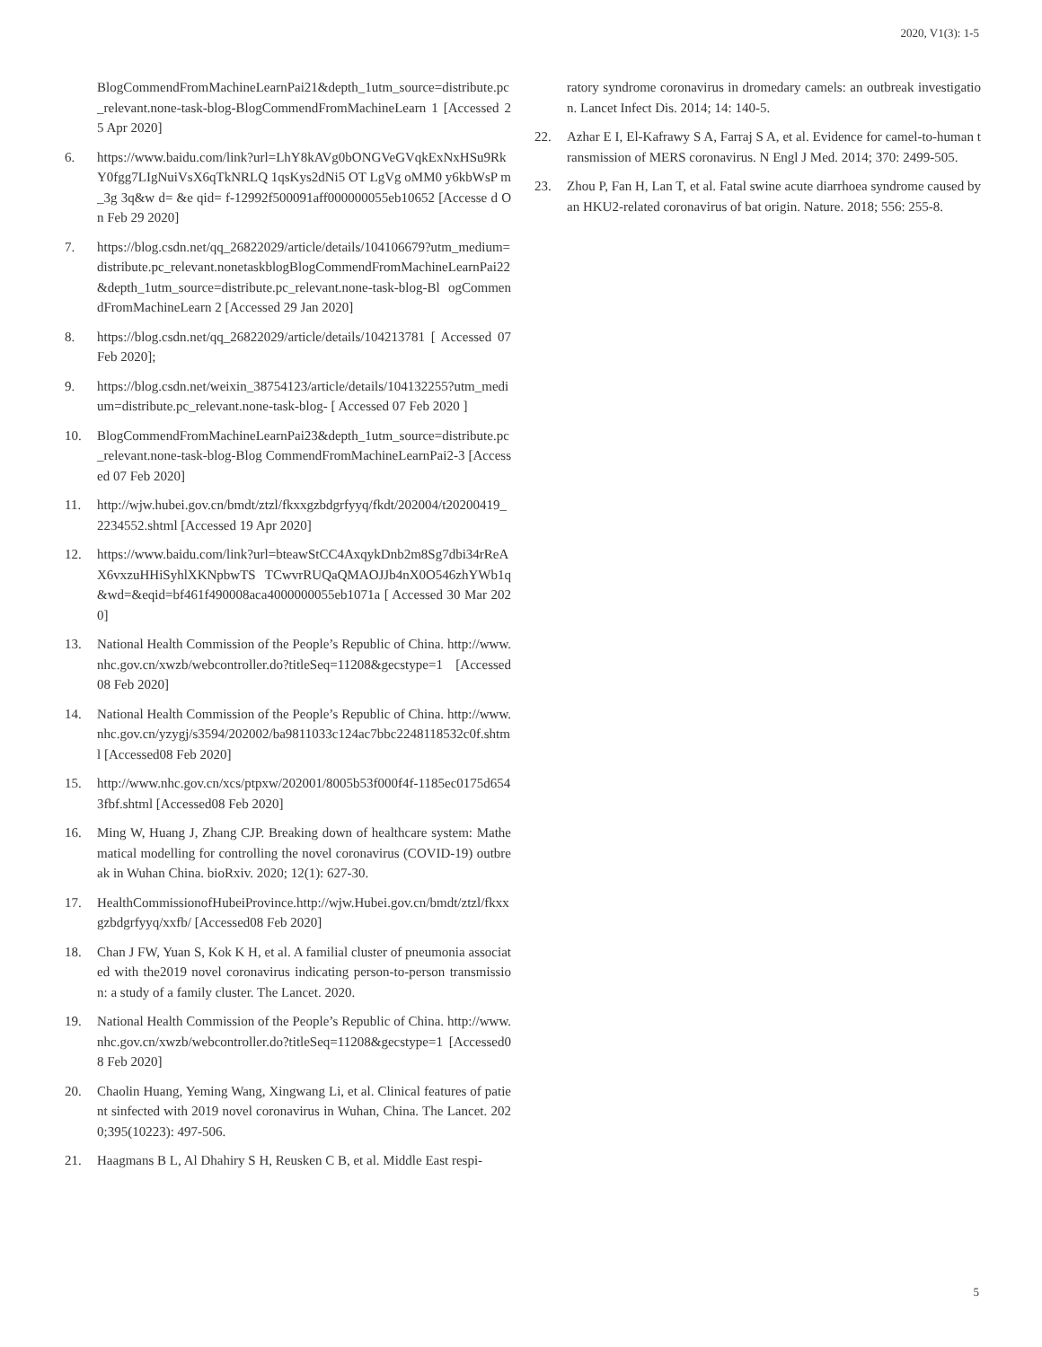2020, V1(3): 1-5
BlogCommendFromMachineLearnPai21&depth_1utm_source=distribute.pc_relevant.none-task-blog-BlogCommendFromMachineLearn 1 [Accessed 25 Apr 2020]
6. https://www.baidu.com/link?url=LhY8kAVg0bONGVeGVqkExNxHSu9RkY0fgg7LIgNuiVsX6qTkNRLQ 1qsKys2dNi5 OT LgVg oMM0 y6kbWsP m_3g 3q&w d= &e qid= f-12992f500091aff000000055eb10652 [Accesse d On Feb 29 2020]
7. https://blog.csdn.net/qq_26822029/article/details/104106679?utm_medium=distribute.pc_relevant.nonetaskblogBlogCommendFromMachineLearnPai22&depth_1utm_source=distribute.pc_relevant.none-task-blog-Bl ogCommendFromMachineLearn 2 [Accessed 29 Jan 2020]
8. https://blog.csdn.net/qq_26822029/article/details/104213781 [ Accessed 07 Feb 2020];
9. https://blog.csdn.net/weixin_38754123/article/details/104132255?utm_medium=distribute.pc_relevant.none-task-blog- [ Accessed 07 Feb 2020 ]
10. BlogCommendFromMachineLearnPai23&depth_1utm_source=distribute.pc_relevant.none-task-blog-Blog CommendFromMachineLearnPai2-3 [Accessed 07 Feb 2020]
11. http://wjw.hubei.gov.cn/bmdt/ztzl/fkxxgzbdgrfyyq/fkdt/202004/t20200419_2234552.shtml [Accessed 19 Apr 2020]
12. https://www.baidu.com/link?url=bteawStCC4AxqykDnb2m8Sg7dbi34rReAX6vxzuHHiSyhlXKNpbwTS TCwvrRUQaQMAOJJb4nX0O546zhYWb1q&wd=&eqid=bf461f490008aca4000000055eb1071a [ Accessed 30 Mar 2020]
13. National Health Commission of the People’s Republic of China. http://www.nhc.gov.cn/xwzb/webcontroller.do?titleSeq=11208&gecstype=1 [Accessed 08 Feb 2020]
14. National Health Commission of the People’s Republic of China. http://www.nhc.gov.cn/yzygj/s3594/202002/ba9811033c124ac7bbc2248118532c0f.shtml [Accessed08 Feb 2020]
15. http://www.nhc.gov.cn/xcs/ptpxw/202001/8005b53f000f4f-1185ec0175d6543fbf.shtml [Accessed08 Feb 2020]
16. Ming W, Huang J, Zhang CJP. Breaking down of healthcare system: Mathematical modelling for controlling the novel coronavirus (COVID-19) outbreak in Wuhan China. bioRxiv. 2020; 12(1): 627-30.
17. HealthCommissionofHubeiProvince.http://wjw.Hubei.gov.cn/bmdt/ztzl/fkxxgzbdgrfyyq/xxfb/ [Accessed08 Feb 2020]
18. Chan J FW, Yuan S, Kok K H, et al. A familial cluster of pneumonia associated with the2019 novel coronavirus indicating person-to-person transmission: a study of a family cluster. The Lancet. 2020.
19. National Health Commission of the People’s Republic of China. http://www.nhc.gov.cn/xwzb/webcontroller.do?titleSeq=11208&gecstype=1 [Accessed08 Feb 2020]
20. Chaolin Huang, Yeming Wang, Xingwang Li, et al. Clinical features of patient sinfected with 2019 novel coronavirus in Wuhan, China. The Lancet. 2020;395(10223): 497-506.
21. Haagmans B L, Al Dhahiry S H, Reusken C B, et al. Middle East respi-
ratory syndrome coronavirus in dromedary camels: an outbreak investigation. Lancet Infect Dis. 2014; 14: 140-5.
22. Azhar E I, El-Kafrawy S A, Farraj S A, et al. Evidence for camel-to-human transmission of MERS coronavirus. N Engl J Med. 2014; 370: 2499-505.
23. Zhou P, Fan H, Lan T, et al. Fatal swine acute diarrhoea syndrome caused by an HKU2-related coronavirus of bat origin. Nature. 2018; 556: 255-8.
5